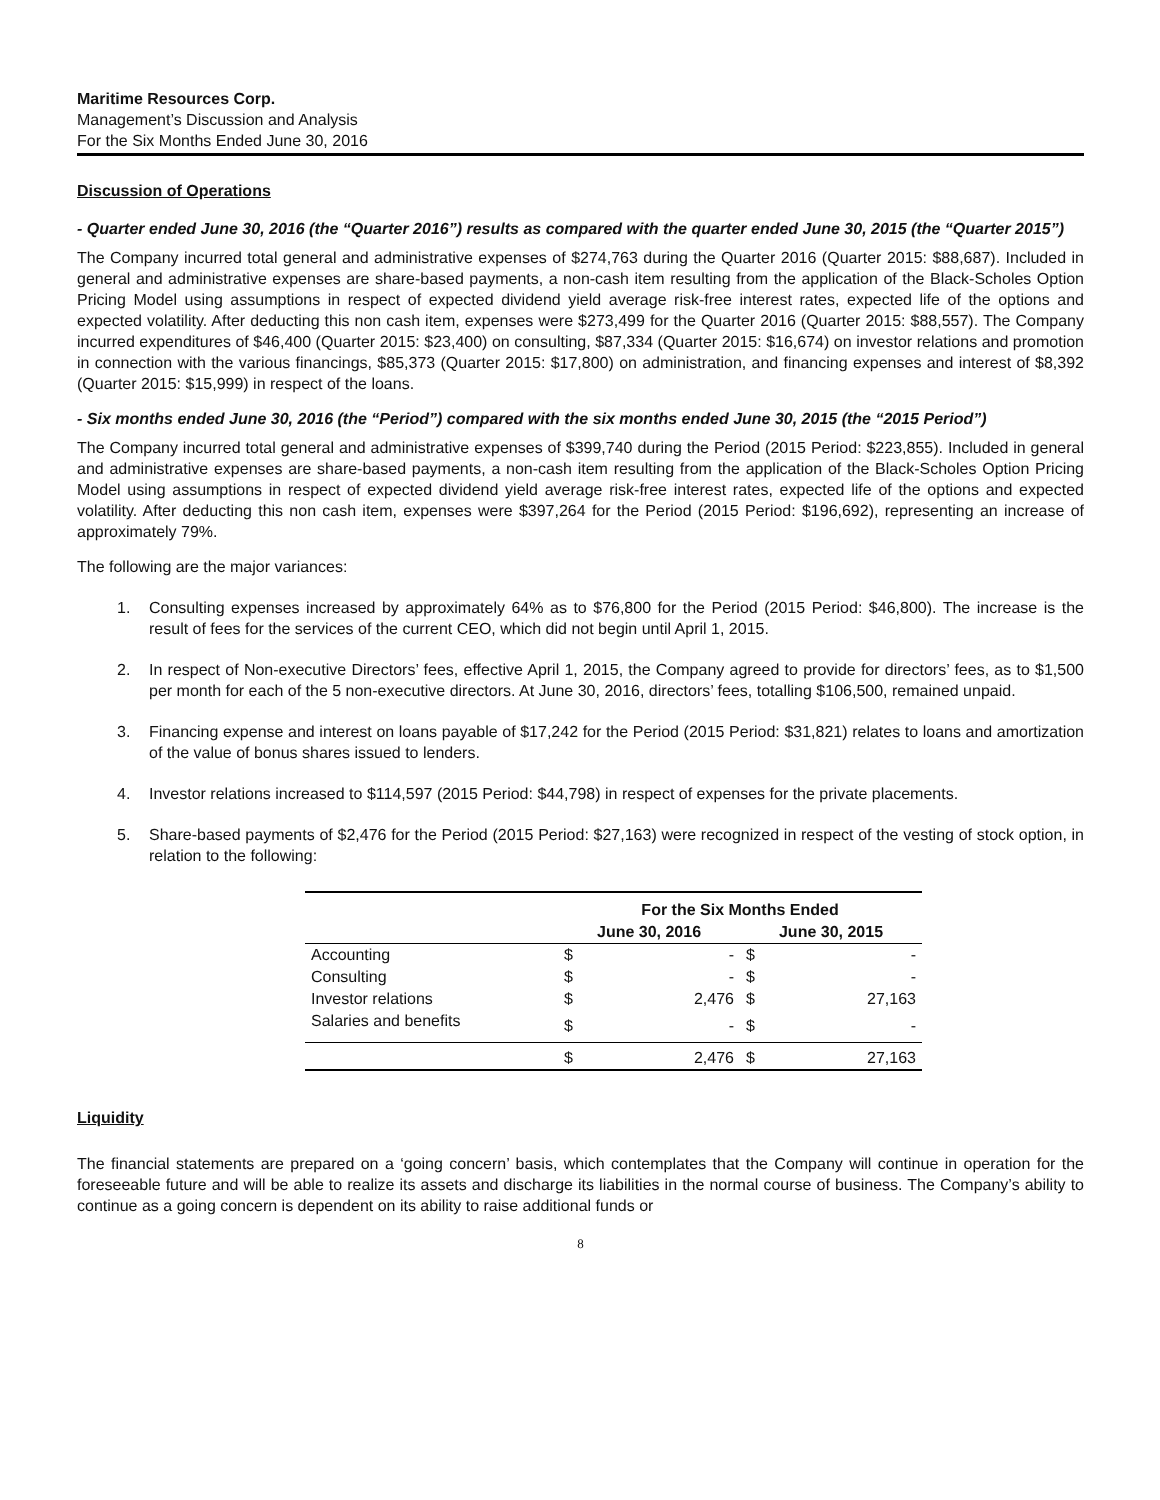Maritime Resources Corp.
Management’s Discussion and Analysis
For the Six Months Ended June 30, 2016
Discussion of Operations
- Quarter ended June 30, 2016 (the “Quarter 2016”) results as compared with the quarter ended June 30, 2015 (the “Quarter 2015”)
The Company incurred total general and administrative expenses of $274,763 during the Quarter 2016 (Quarter 2015: $88,687). Included in general and administrative expenses are share-based payments, a non-cash item resulting from the application of the Black-Scholes Option Pricing Model using assumptions in respect of expected dividend yield average risk-free interest rates, expected life of the options and expected volatility. After deducting this non cash item, expenses were $273,499 for the Quarter 2016 (Quarter 2015: $88,557). The Company incurred expenditures of $46,400 (Quarter 2015: $23,400) on consulting, $87,334 (Quarter 2015: $16,674) on investor relations and promotion in connection with the various financings, $85,373 (Quarter 2015: $17,800) on administration, and financing expenses and interest of $8,392 (Quarter 2015: $15,999) in respect of the loans.
- Six months ended June 30, 2016 (the “Period”) compared with the six months ended June 30, 2015 (the “2015 Period”)
The Company incurred total general and administrative expenses of $399,740 during the Period (2015 Period: $223,855). Included in general and administrative expenses are share-based payments, a non-cash item resulting from the application of the Black-Scholes Option Pricing Model using assumptions in respect of expected dividend yield average risk-free interest rates, expected life of the options and expected volatility. After deducting this non cash item, expenses were $397,264 for the Period (2015 Period: $196,692), representing an increase of approximately 79%.
The following are the major variances:
1. Consulting expenses increased by approximately 64% as to $76,800 for the Period (2015 Period: $46,800). The increase is the result of fees for the services of the current CEO, which did not begin until April 1, 2015.
2. In respect of Non-executive Directors’ fees, effective April 1, 2015, the Company agreed to provide for directors’ fees, as to $1,500 per month for each of the 5 non-executive directors. At June 30, 2016, directors’ fees, totalling $106,500, remained unpaid.
3. Financing expense and interest on loans payable of $17,242 for the Period (2015 Period: $31,821) relates to loans and amortization of the value of bonus shares issued to lenders.
4. Investor relations increased to $114,597 (2015 Period: $44,798) in respect of expenses for the private placements.
5. Share-based payments of $2,476 for the Period (2015 Period: $27,163) were recognized in respect of the vesting of stock option, in relation to the following:
| | For the Six Months Ended | | | |
| --- | --- | --- | --- | --- |
| | June 30, 2016 | | June 30, 2015 | |
| Accounting | $ | - | $ | - |
| Consulting | $ | - | $ | - |
| Investor relations | $ | 2,476 | $ | 27,163 |
| Salaries and benefits | $ | - | $ | - |
| | $ | 2,476 | $ | 27,163 |
Liquidity
The financial statements are prepared on a ‘going concern’ basis, which contemplates that the Company will continue in operation for the foreseeable future and will be able to realize its assets and discharge its liabilities in the normal course of business. The Company’s ability to continue as a going concern is dependent on its ability to raise additional funds or
8